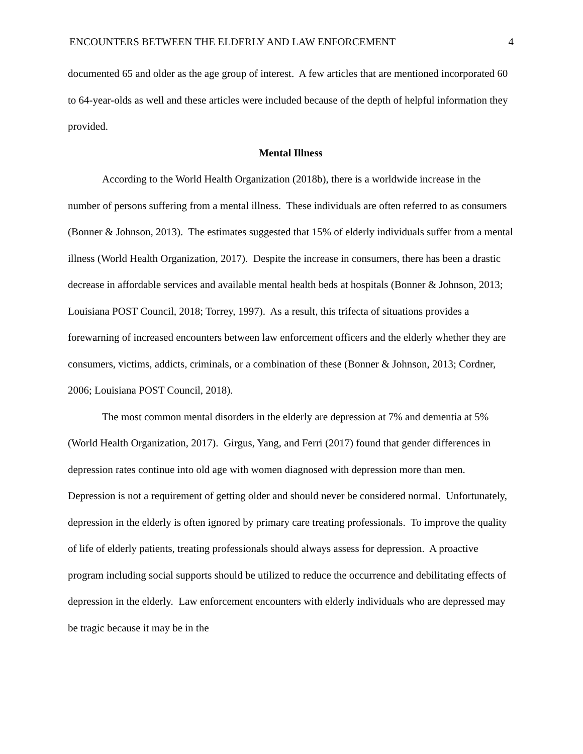ENCOUNTERS BETWEEN THE ELDERLY AND LAW ENFORCEMENT 4
documented 65 and older as the age group of interest. A few articles that are mentioned incorporated 60 to 64-year-olds as well and these articles were included because of the depth of helpful information they provided.
Mental Illness
According to the World Health Organization (2018b), there is a worldwide increase in the number of persons suffering from a mental illness. These individuals are often referred to as consumers (Bonner & Johnson, 2013). The estimates suggested that 15% of elderly individuals suffer from a mental illness (World Health Organization, 2017). Despite the increase in consumers, there has been a drastic decrease in affordable services and available mental health beds at hospitals (Bonner & Johnson, 2013; Louisiana POST Council, 2018; Torrey, 1997). As a result, this trifecta of situations provides a forewarning of increased encounters between law enforcement officers and the elderly whether they are consumers, victims, addicts, criminals, or a combination of these (Bonner & Johnson, 2013; Cordner, 2006; Louisiana POST Council, 2018).
The most common mental disorders in the elderly are depression at 7% and dementia at 5% (World Health Organization, 2017). Girgus, Yang, and Ferri (2017) found that gender differences in depression rates continue into old age with women diagnosed with depression more than men. Depression is not a requirement of getting older and should never be considered normal. Unfortunately, depression in the elderly is often ignored by primary care treating professionals. To improve the quality of life of elderly patients, treating professionals should always assess for depression. A proactive program including social supports should be utilized to reduce the occurrence and debilitating effects of depression in the elderly. Law enforcement encounters with elderly individuals who are depressed may be tragic because it may be in the